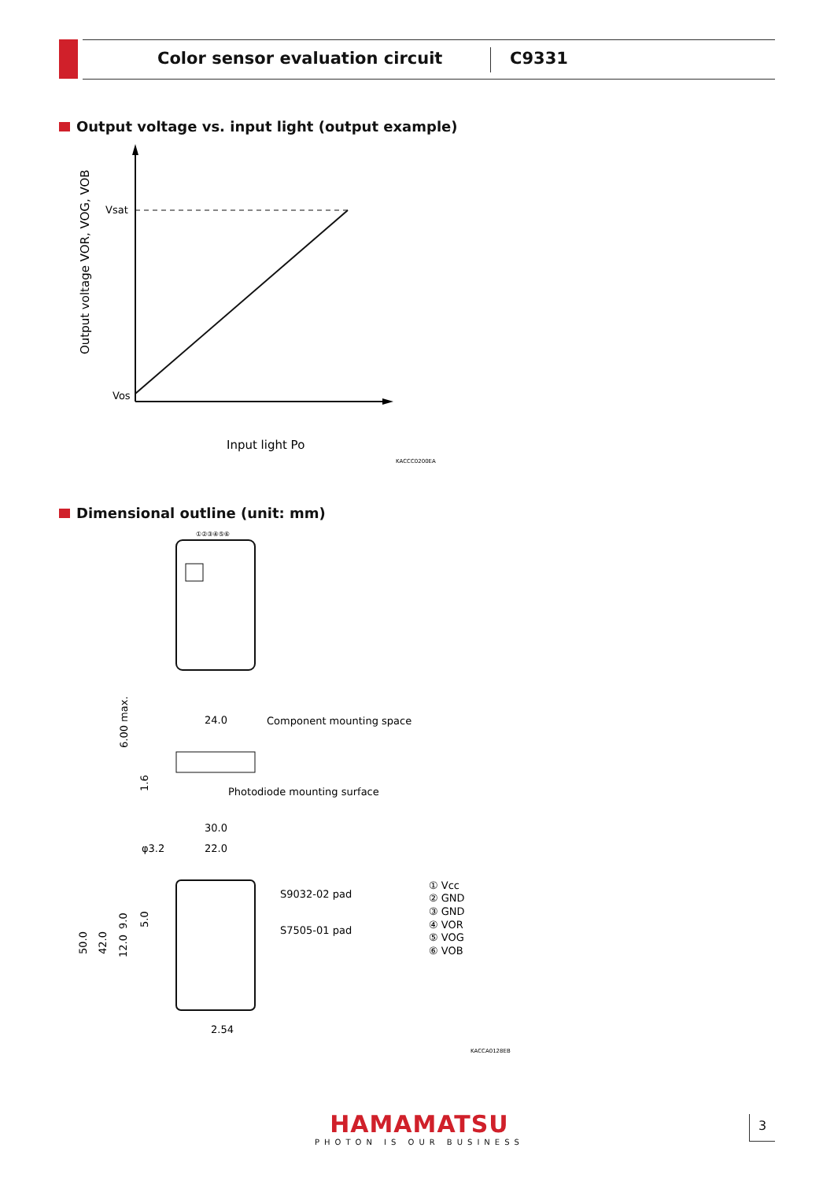Color sensor evaluation circuit
C9331
Output voltage vs. input light (output example)
Vsat
Vos
Input light Po
KACCC0200EA
Output voltage VOR, VOG, VOB
①②③④⑤⑥
24.0
Component mounting space
Photodiode mounting surface
6.00 max.
1.6
30.0
22.0
φ3.2
S9032-02 pad
S7505-01 pad
50.0
42.0
12.0
9.0
5.0
2.54
① Vcc
② GND
③ GND
④ VOR
⑤ VOG
⑥ VOB
KACCA0128EB
Dimensional outline (unit: mm)
HAMAMATSU
PHOTON IS OUR BUSINESS
3